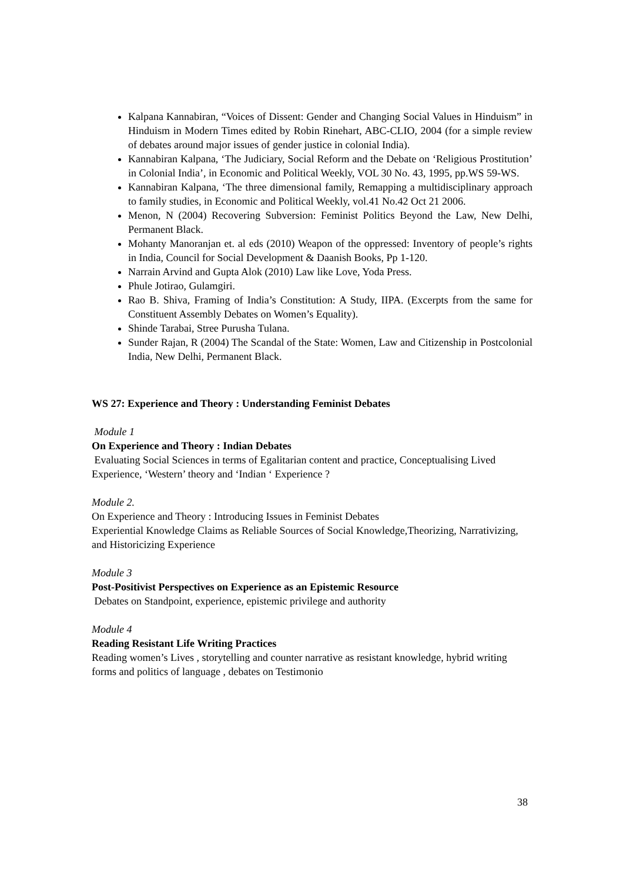Kalpana Kannabiran, “Voices of Dissent: Gender and Changing Social Values in Hinduism” in Hinduism in Modern Times edited by Robin Rinehart, ABC-CLIO, 2004 (for a simple review of debates around major issues of gender justice in colonial India).
Kannabiran Kalpana, ‘The Judiciary, Social Reform and the Debate on ‘Religious Prostitution’ in Colonial India’, in Economic and Political Weekly, VOL 30 No. 43, 1995, pp.WS 59-WS.
Kannabiran Kalpana, ‘The three dimensional family, Remapping a multidisciplinary approach to family studies, in Economic and Political Weekly, vol.41 No.42 Oct 21 2006.
Menon, N (2004) Recovering Subversion: Feminist Politics Beyond the Law, New Delhi, Permanent Black.
Mohanty Manoranjan et. al eds (2010) Weapon of the oppressed: Inventory of people’s rights in India, Council for Social Development & Daanish Books, Pp 1-120.
Narrain Arvind and Gupta Alok (2010) Law like Love, Yoda Press.
Phule Jotirao, Gulamgiri.
Rao B. Shiva, Framing of India’s Constitution: A Study, IIPA. (Excerpts from the same for Constituent Assembly Debates on Women’s Equality).
Shinde Tarabai, Stree Purusha Tulana.
Sunder Rajan, R (2004) The Scandal of the State: Women, Law and Citizenship in Postcolonial India, New Delhi, Permanent Black.
WS 27: Experience and Theory : Understanding Feminist Debates
Module 1
On Experience and Theory : Indian Debates
Evaluating Social Sciences in terms of Egalitarian content and practice, Conceptualising Lived Experience, ‘Western’ theory and ‘Indian ‘ Experience ?
Module 2.
On Experience and Theory : Introducing Issues in Feminist Debates
Experiential Knowledge Claims as Reliable Sources of Social Knowledge,Theorizing, Narrativizing, and Historicizing Experience
Module 3
Post-Positivist Perspectives on Experience as an Epistemic Resource
Debates on Standpoint, experience, epistemic privilege and authority
Module 4
Reading Resistant Life Writing Practices
Reading women’s Lives , storytelling and counter narrative as resistant knowledge, hybrid writing forms and politics of language , debates on Testimonio
38